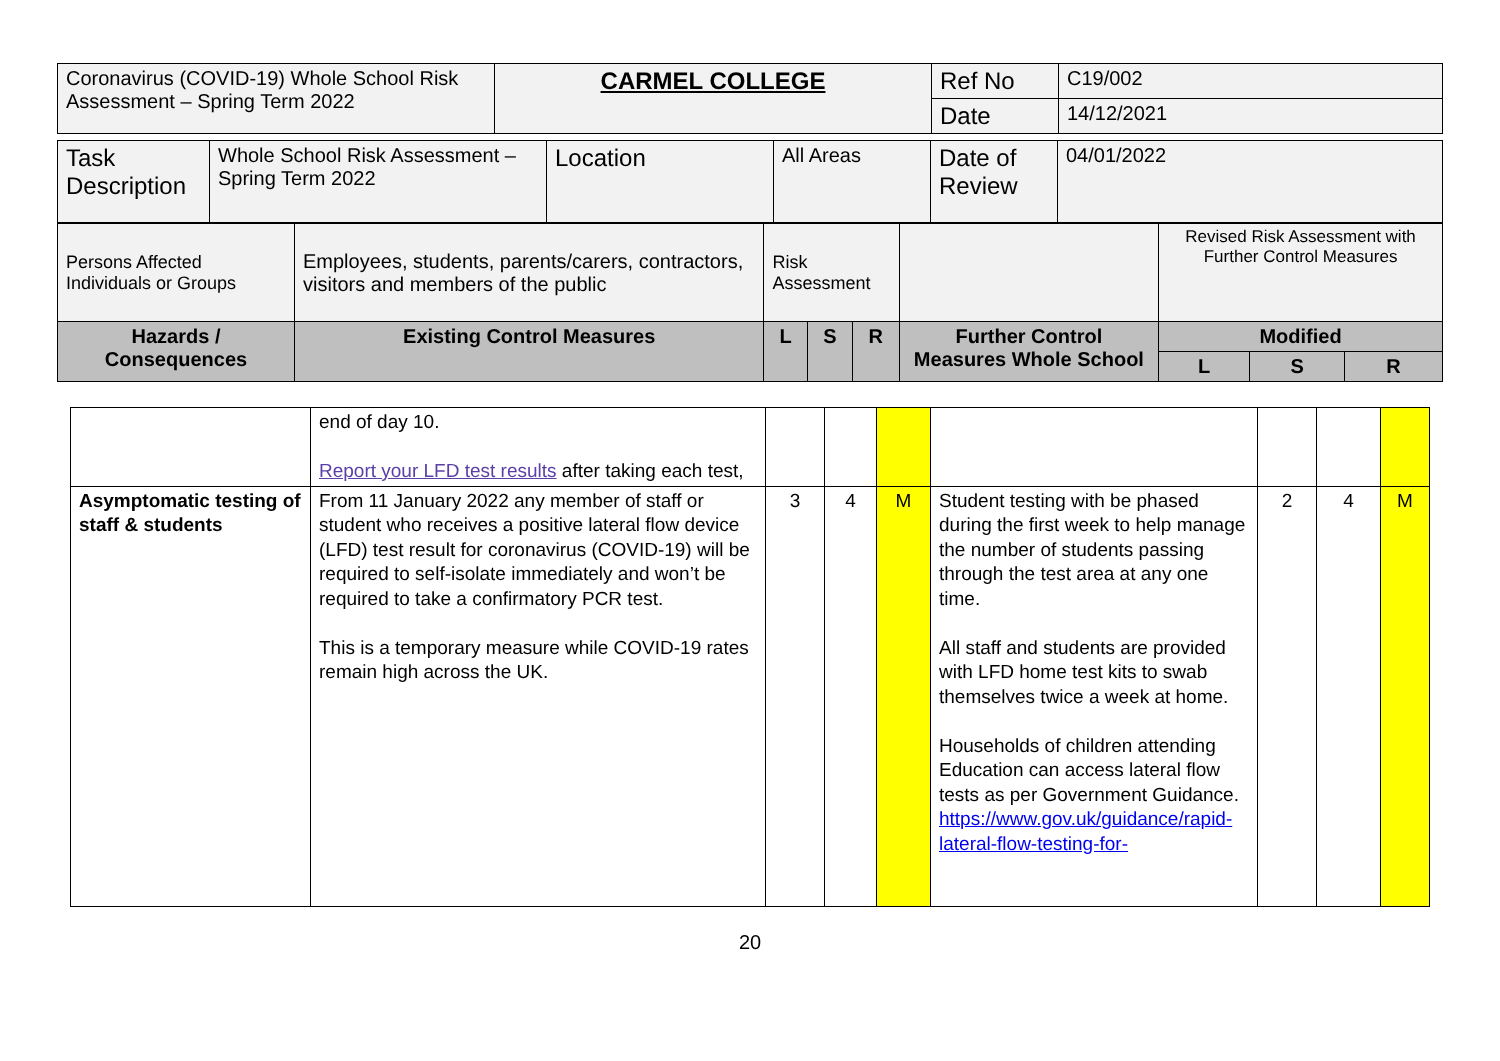| Coronavirus (COVID-19) Whole School Risk Assessment – Spring Term 2022 | CARMEL COLLEGE | Ref No | C19/002 |
| | | Date | 14/12/2021 |
| Task Description | Whole School Risk Assessment – Spring Term 2022 | Location | All Areas | Date of Review | 04/01/2022 |
| Persons Affected Individuals or Groups | Employees, students, parents/carers, contractors, visitors and members of the public | Risk Assessment | | | | Revised Risk Assessment with Further Control Measures | | |
| Hazards / Consequences | Existing Control Measures | L | S | R | Further Control Measures Whole School | Modified | | |
| | | | | | | L | S | R |
| | end of day 10. Report your LFD test results after taking each test, | | | | | | | |
| Asymptomatic testing of staff & students | From 11 January 2022 any member of staff or student who receives a positive lateral flow device (LFD) test result for coronavirus (COVID-19) will be required to self-isolate immediately and won’t be required to take a confirmatory PCR test. This is a temporary measure while COVID-19 rates remain high across the UK. | 3 | 4 | M | Student testing with be phased during the first week to help manage the number of students passing through the test area at any one time. All staff and students are provided with LFD home test kits to swab themselves twice a week at home. Households of children attending Education can access lateral flow tests as per Government Guidance. https://www.gov.uk/guidance/rapid-lateral-flow-testing-for- | 2 | 4 | M |
20